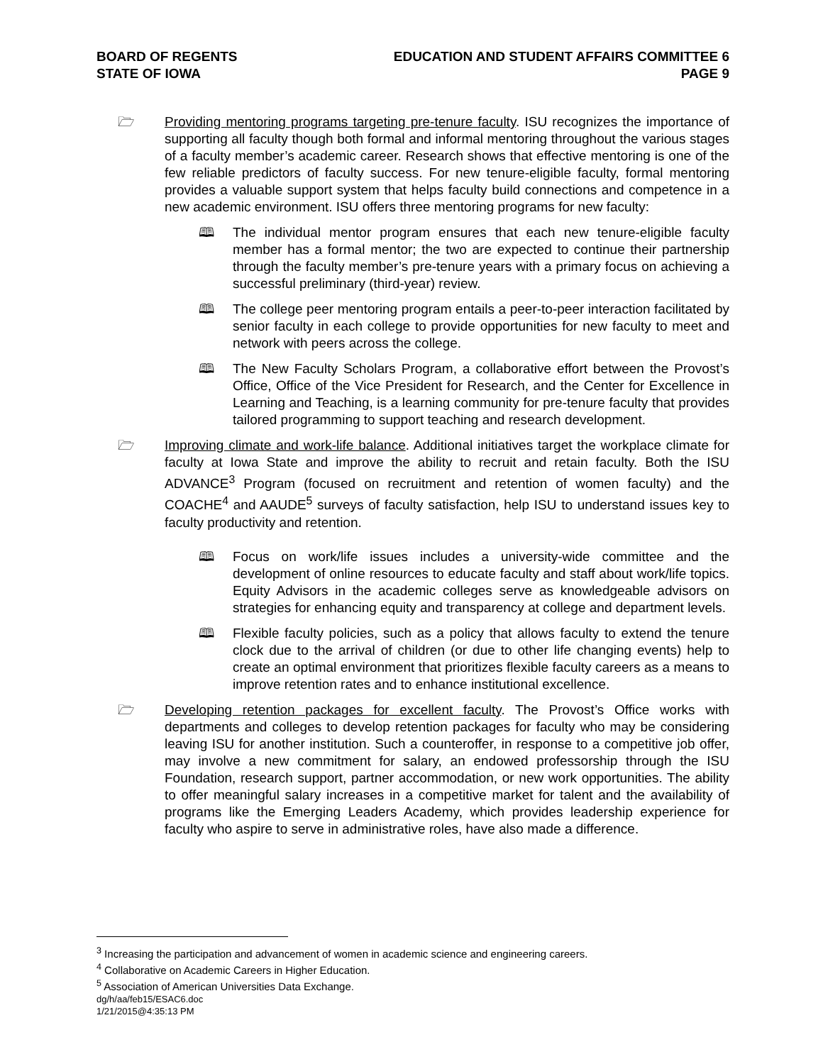BOARD OF REGENTS
STATE OF IOWA
EDUCATION AND STUDENT AFFAIRS COMMITTEE 6
PAGE 9
🗁 Providing mentoring programs targeting pre-tenure faculty. ISU recognizes the importance of supporting all faculty though both formal and informal mentoring throughout the various stages of a faculty member’s academic career. Research shows that effective mentoring is one of the few reliable predictors of faculty success. For new tenure-eligible faculty, formal mentoring provides a valuable support system that helps faculty build connections and competence in a new academic environment. ISU offers three mentoring programs for new faculty:
🕮 The individual mentor program ensures that each new tenure-eligible faculty member has a formal mentor; the two are expected to continue their partnership through the faculty member’s pre-tenure years with a primary focus on achieving a successful preliminary (third-year) review.
🕮 The college peer mentoring program entails a peer-to-peer interaction facilitated by senior faculty in each college to provide opportunities for new faculty to meet and network with peers across the college.
🕮 The New Faculty Scholars Program, a collaborative effort between the Provost’s Office, Office of the Vice President for Research, and the Center for Excellence in Learning and Teaching, is a learning community for pre-tenure faculty that provides tailored programming to support teaching and research development.
🗁 Improving climate and work-life balance. Additional initiatives target the workplace climate for faculty at Iowa State and improve the ability to recruit and retain faculty. Both the ISU ADVANCE<sup>3</sup> Program (focused on recruitment and retention of women faculty) and the COACHE<sup>4</sup> and AAUDE<sup>5</sup> surveys of faculty satisfaction, help ISU to understand issues key to faculty productivity and retention.
🕮 Focus on work/life issues includes a university-wide committee and the development of online resources to educate faculty and staff about work/life topics. Equity Advisors in the academic colleges serve as knowledgeable advisors on strategies for enhancing equity and transparency at college and department levels.
🕮 Flexible faculty policies, such as a policy that allows faculty to extend the tenure clock due to the arrival of children (or due to other life changing events) help to create an optimal environment that prioritizes flexible faculty careers as a means to improve retention rates and to enhance institutional excellence.
🗁 Developing retention packages for excellent faculty. The Provost’s Office works with departments and colleges to develop retention packages for faculty who may be considering leaving ISU for another institution. Such a counteroffer, in response to a competitive job offer, may involve a new commitment for salary, an endowed professorship through the ISU Foundation, research support, partner accommodation, or new work opportunities. The ability to offer meaningful salary increases in a competitive market for talent and the availability of programs like the Emerging Leaders Academy, which provides leadership experience for faculty who aspire to serve in administrative roles, have also made a difference.
<sup>3</sup> Increasing the participation and advancement of women in academic science and engineering careers.
<sup>4</sup> Collaborative on Academic Careers in Higher Education.
<sup>5</sup> Association of American Universities Data Exchange.
dg/h/aa/feb15/ESAC6.doc
1/21/2015@4:35:13 PM